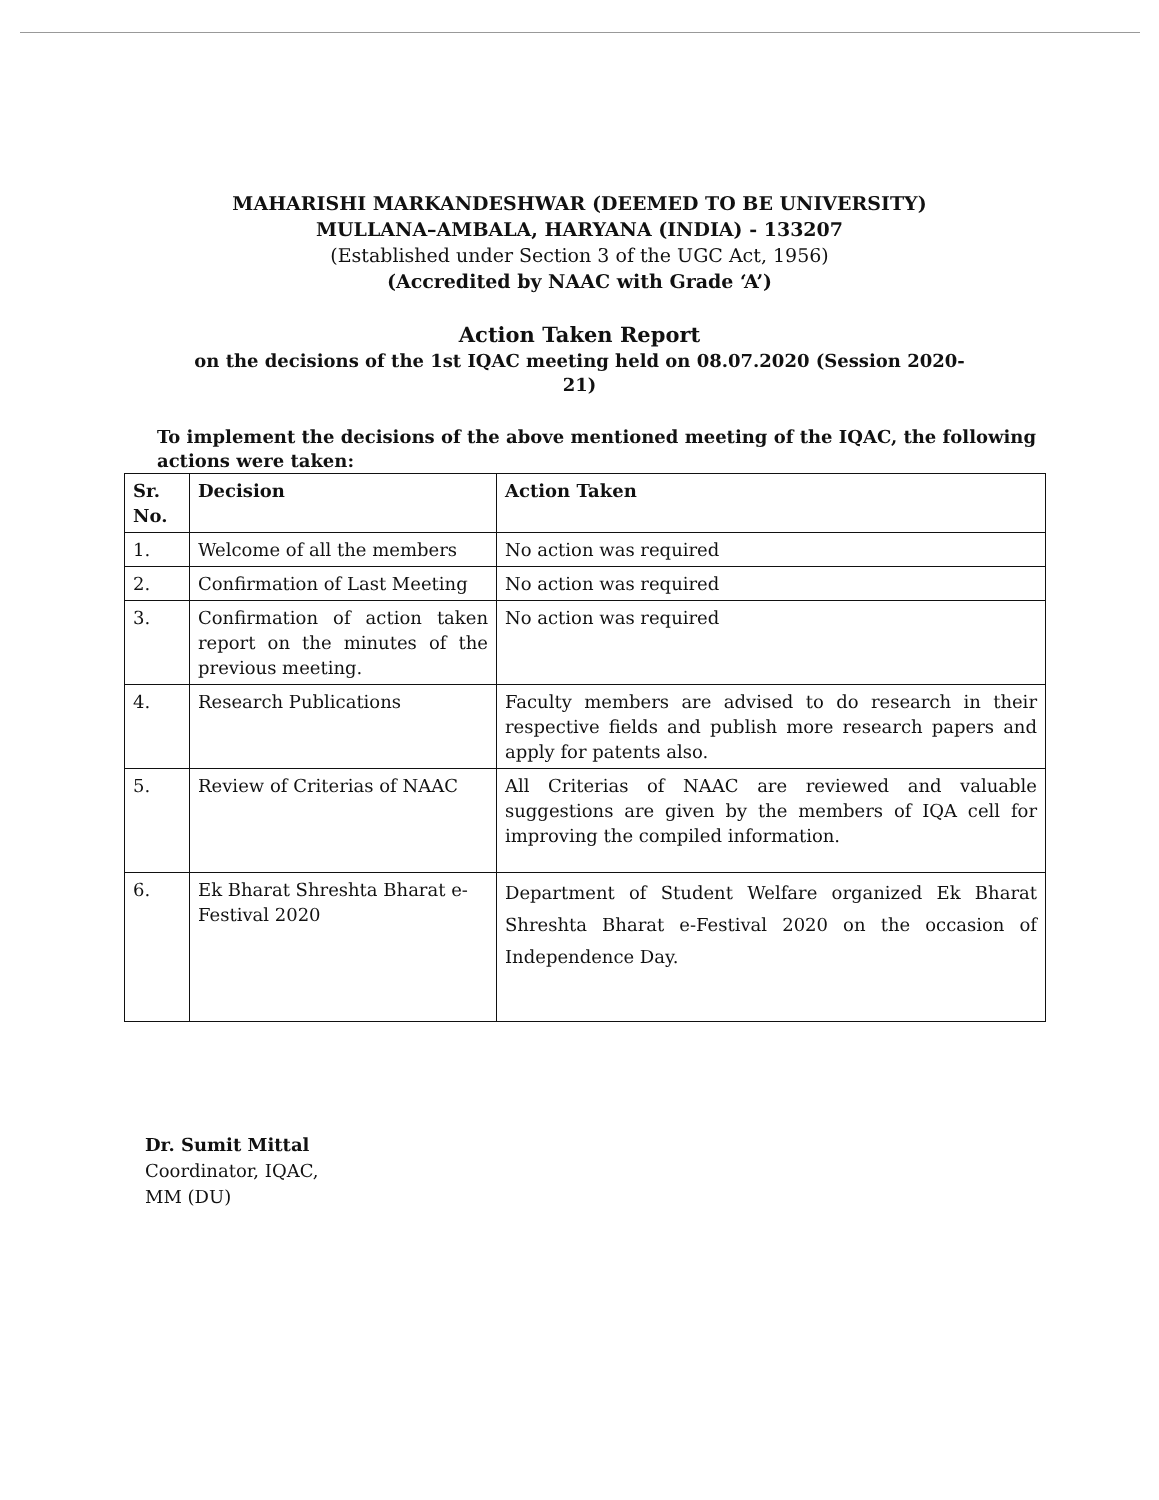MAHARISHI MARKANDESHWAR (DEEMED TO BE UNIVERSITY)
MULLANA–AMBALA, HARYANA (INDIA) - 133207
(Established under Section 3 of the UGC Act, 1956)
(Accredited by NAAC with Grade ‘A’)
Action Taken Report
on the decisions of the 1st IQAC meeting held on 08.07.2020 (Session 2020-21)
To implement the decisions of the above mentioned meeting of the IQAC, the following actions were taken:
| Sr. No. | Decision | Action Taken |
| --- | --- | --- |
| 1. | Welcome of all the members | No action was required |
| 2. | Confirmation of Last Meeting | No action was required |
| 3. | Confirmation of action taken report on the minutes of the previous meeting. | No action was required |
| 4. | Research Publications | Faculty members are advised to do research in their respective fields and publish more research papers and apply for patents also. |
| 5. | Review of Criterias of NAAC | All Criterias of NAAC are reviewed and valuable suggestions are given by the members of IQA cell for improving the compiled information. |
| 6. | Ek Bharat Shreshta Bharat e-Festival 2020 | Department of Student Welfare organized Ek Bharat Shreshta Bharat e-Festival 2020 on the occasion of Independence Day. |
Dr. Sumit Mittal
Coordinator, IQAC,
MM (DU)